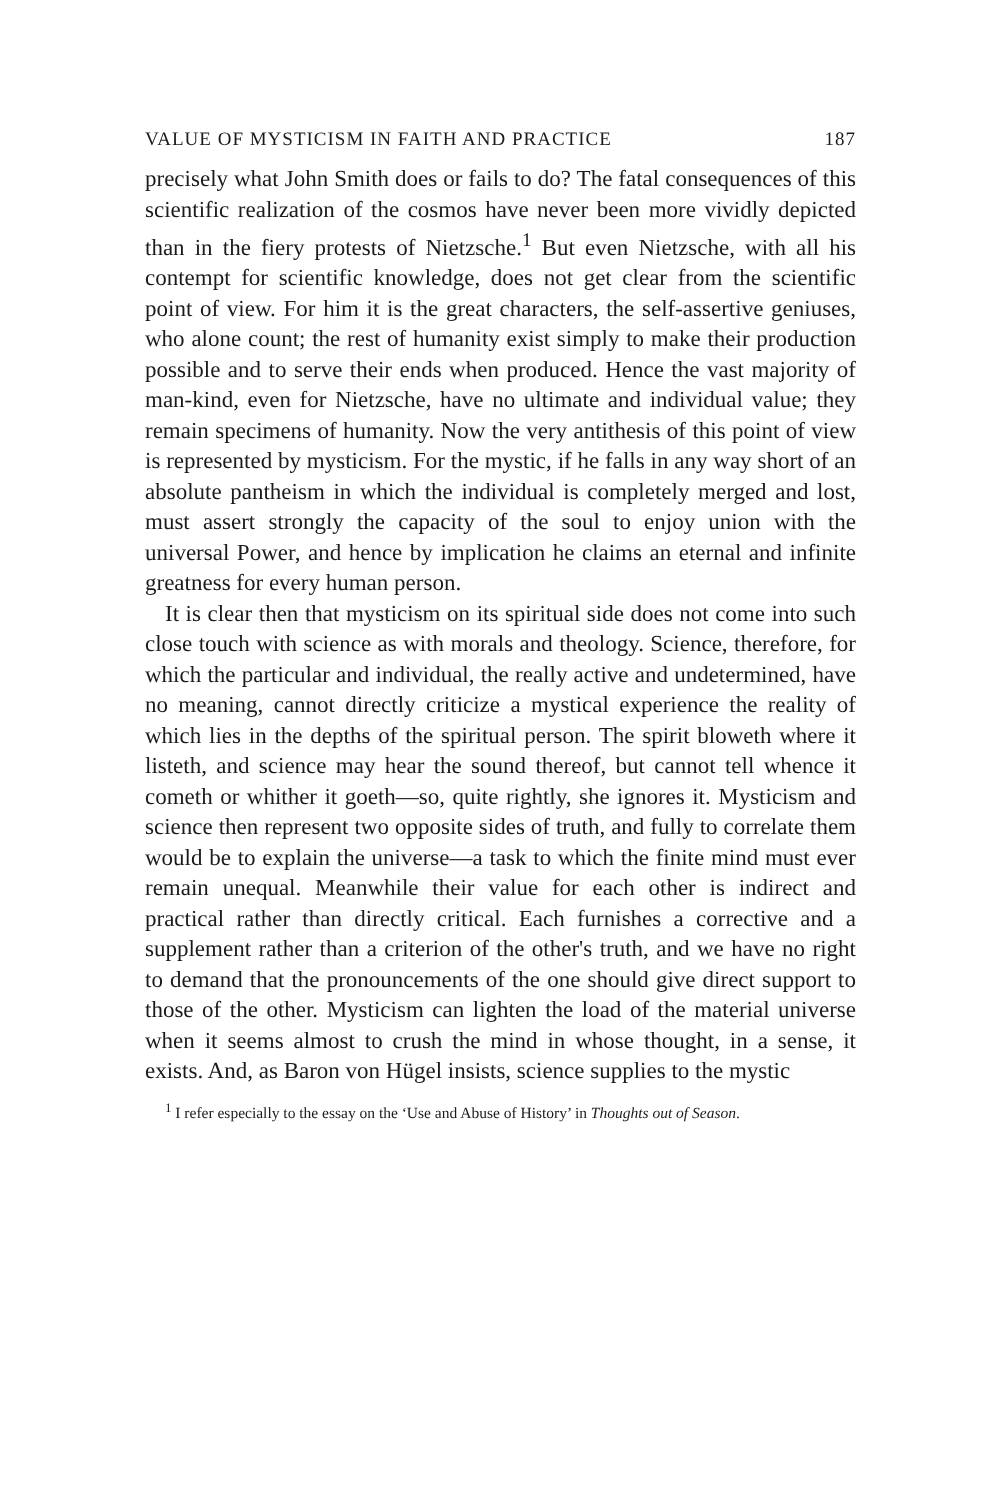VALUE OF MYSTICISM IN FAITH AND PRACTICE 187
precisely what John Smith does or fails to do? The fatal consequences of this scientific realization of the cosmos have never been more vividly depicted than in the fiery protests of Nietzsche.<sup>1</sup> But even Nietzsche, with all his contempt for scientific knowledge, does not get clear from the scientific point of view. For him it is the great characters, the self-assertive geniuses, who alone count; the rest of humanity exist simply to make their production possible and to serve their ends when produced. Hence the vast majority of man-kind, even for Nietzsche, have no ultimate and individual value; they remain specimens of humanity. Now the very antithesis of this point of view is represented by mysticism. For the mystic, if he falls in any way short of an absolute pantheism in which the individual is completely merged and lost, must assert strongly the capacity of the soul to enjoy union with the universal Power, and hence by implication he claims an eternal and infinite greatness for every human person.
It is clear then that mysticism on its spiritual side does not come into such close touch with science as with morals and theology. Science, therefore, for which the particular and individual, the really active and undetermined, have no meaning, cannot directly criticize a mystical experience the reality of which lies in the depths of the spiritual person. The spirit bloweth where it listeth, and science may hear the sound thereof, but cannot tell whence it cometh or whither it goeth—so, quite rightly, she ignores it. Mysticism and science then represent two opposite sides of truth, and fully to correlate them would be to explain the universe—a task to which the finite mind must ever remain unequal. Meanwhile their value for each other is indirect and practical rather than directly critical. Each furnishes a corrective and a supplement rather than a criterion of the other's truth, and we have no right to demand that the pronouncements of the one should give direct support to those of the other. Mysticism can lighten the load of the material universe when it seems almost to crush the mind in whose thought, in a sense, it exists. And, as Baron von Hügel insists, science supplies to the mystic
<sup>1</sup> I refer especially to the essay on the ‘Use and Abuse of History’ in Thoughts out of Season.